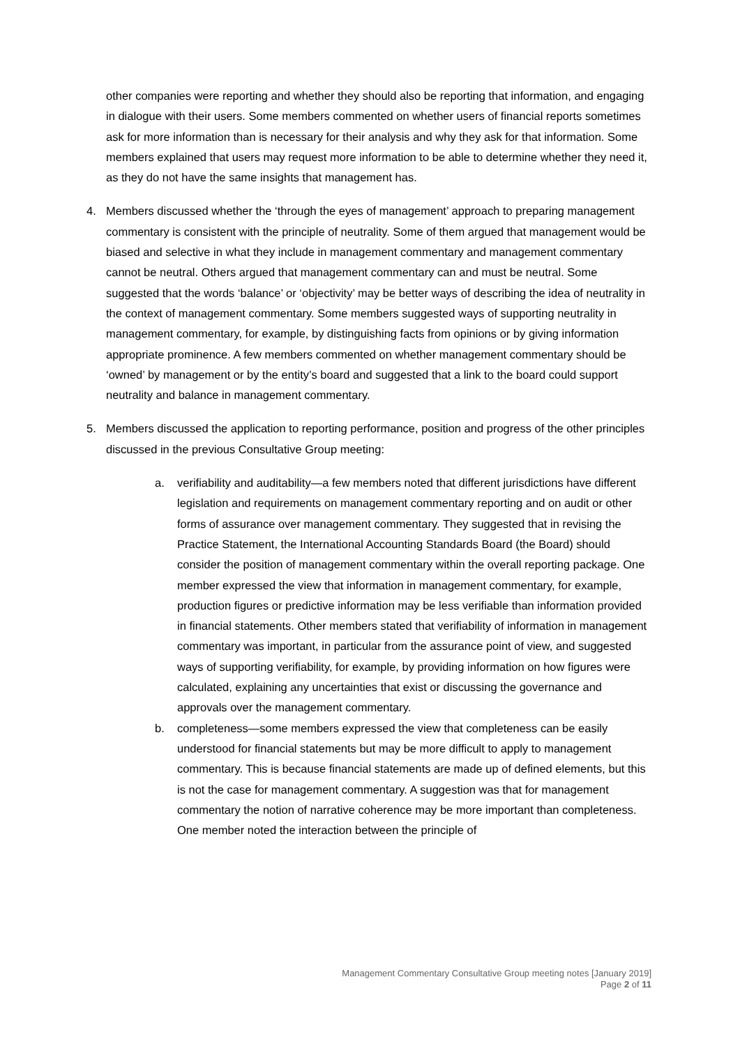other companies were reporting and whether they should also be reporting that information, and engaging in dialogue with their users. Some members commented on whether users of financial reports sometimes ask for more information than is necessary for their analysis and why they ask for that information. Some members explained that users may request more information to be able to determine whether they need it, as they do not have the same insights that management has.
4. Members discussed whether the ‘through the eyes of management’ approach to preparing management commentary is consistent with the principle of neutrality. Some of them argued that management would be biased and selective in what they include in management commentary and management commentary cannot be neutral. Others argued that management commentary can and must be neutral. Some suggested that the words ‘balance’ or ‘objectivity’ may be better ways of describing the idea of neutrality in the context of management commentary. Some members suggested ways of supporting neutrality in management commentary, for example, by distinguishing facts from opinions or by giving information appropriate prominence. A few members commented on whether management commentary should be ‘owned’ by management or by the entity’s board and suggested that a link to the board could support neutrality and balance in management commentary.
5. Members discussed the application to reporting performance, position and progress of the other principles discussed in the previous Consultative Group meeting:
a. verifiability and auditability—a few members noted that different jurisdictions have different legislation and requirements on management commentary reporting and on audit or other forms of assurance over management commentary. They suggested that in revising the Practice Statement, the International Accounting Standards Board (the Board) should consider the position of management commentary within the overall reporting package. One member expressed the view that information in management commentary, for example, production figures or predictive information may be less verifiable than information provided in financial statements. Other members stated that verifiability of information in management commentary was important, in particular from the assurance point of view, and suggested ways of supporting verifiability, for example, by providing information on how figures were calculated, explaining any uncertainties that exist or discussing the governance and approvals over the management commentary.
b. completeness—some members expressed the view that completeness can be easily understood for financial statements but may be more difficult to apply to management commentary. This is because financial statements are made up of defined elements, but this is not the case for management commentary. A suggestion was that for management commentary the notion of narrative coherence may be more important than completeness. One member noted the interaction between the principle of
Management Commentary Consultative Group meeting notes [January 2019]
Page 2 of 11